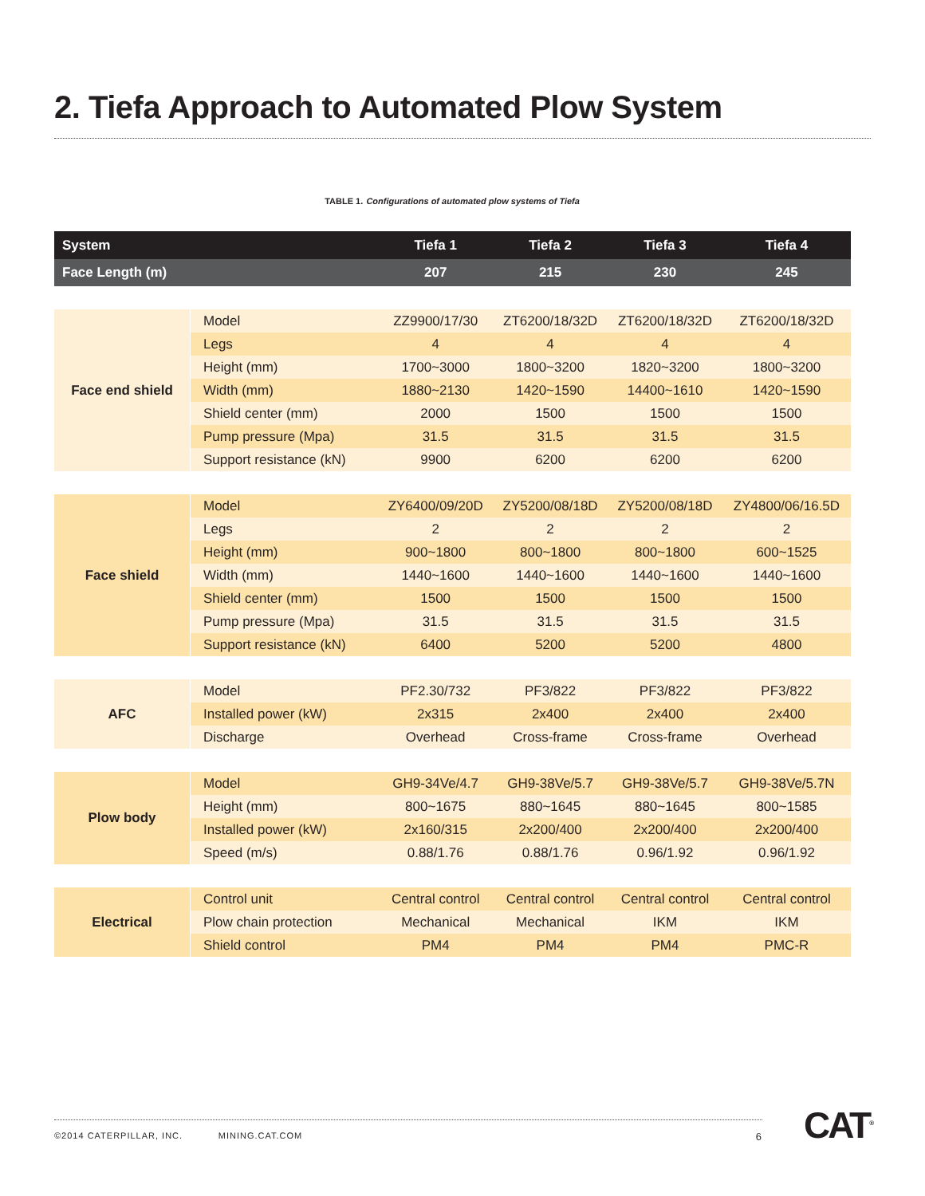2. Tiefa Approach to Automated Plow System
TABLE 1. Configurations of automated plow systems of Tiefa
| System | | Tiefa 1 | Tiefa 2 | Tiefa 3 | Tiefa 4 |
| --- | --- | --- | --- | --- | --- |
| Face Length (m) | | 207 | 215 | 230 | 245 |
| Face end shield | Model | ZZ9900/17/30 | ZT6200/18/32D | ZT6200/18/32D | ZT6200/18/32D |
| | Legs | 4 | 4 | 4 | 4 |
| | Height (mm) | 1700~3000 | 1800~3200 | 1820~3200 | 1800~3200 |
| | Width (mm) | 1880~2130 | 1420~1590 | 14400~1610 | 1420~1590 |
| | Shield center (mm) | 2000 | 1500 | 1500 | 1500 |
| | Pump pressure (Mpa) | 31.5 | 31.5 | 31.5 | 31.5 |
| | Support resistance (kN) | 9900 | 6200 | 6200 | 6200 |
| Face shield | Model | ZY6400/09/20D | ZY5200/08/18D | ZY5200/08/18D | ZY4800/06/16.5D |
| | Legs | 2 | 2 | 2 | 2 |
| | Height (mm) | 900~1800 | 800~1800 | 800~1800 | 600~1525 |
| | Width (mm) | 1440~1600 | 1440~1600 | 1440~1600 | 1440~1600 |
| | Shield center (mm) | 1500 | 1500 | 1500 | 1500 |
| | Pump pressure (Mpa) | 31.5 | 31.5 | 31.5 | 31.5 |
| | Support resistance (kN) | 6400 | 5200 | 5200 | 4800 |
| AFC | Model | PF2.30/732 | PF3/822 | PF3/822 | PF3/822 |
| | Installed power (kW) | 2x315 | 2x400 | 2x400 | 2x400 |
| | Discharge | Overhead | Cross-frame | Cross-frame | Overhead |
| Plow body | Model | GH9-34Ve/4.7 | GH9-38Ve/5.7 | GH9-38Ve/5.7 | GH9-38Ve/5.7N |
| | Height (mm) | 800~1675 | 880~1645 | 880~1645 | 800~1585 |
| | Installed power (kW) | 2x160/315 | 2x200/400 | 2x200/400 | 2x200/400 |
| | Speed (m/s) | 0.88/1.76 | 0.88/1.76 | 0.96/1.92 | 0.96/1.92 |
| Electrical | Control unit | Central control | Central control | Central control | Central control |
| | Plow chain protection | Mechanical | Mechanical | IKM | IKM |
| | Shield control | PM4 | PM4 | PM4 | PMC-R |
©2014 CATERPILLAR, INC. MINING.CAT.COM 6 CAT<sup>®</sup>